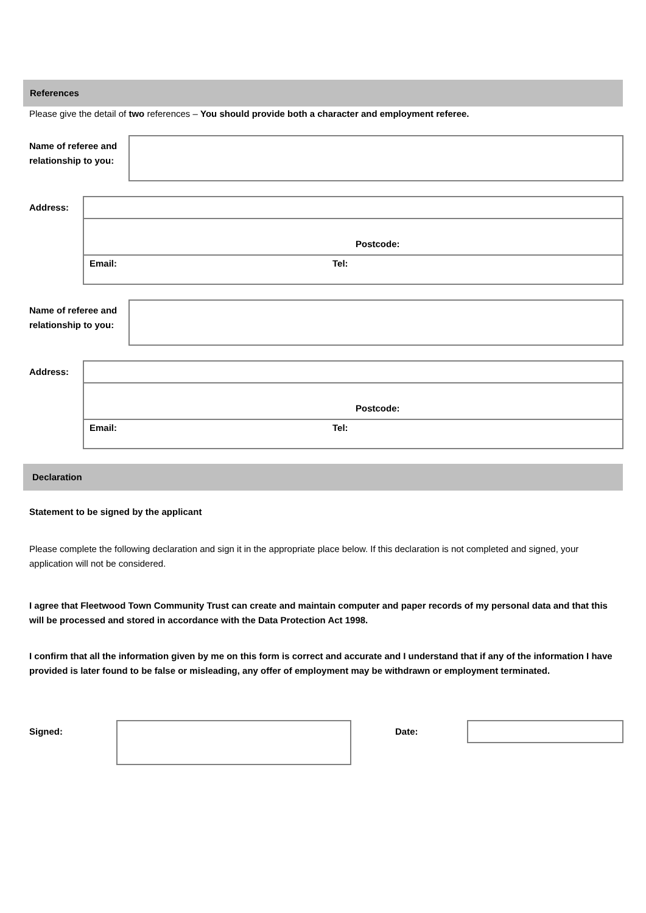References
Please give the detail of two references – You should provide both a character and employment referee.
Name of referee and relationship to you:
Address:
Postcode:
Email: Tel:
Name of referee and relationship to you:
Address:
Postcode:
Email: Tel:
Declaration
Statement to be signed by the applicant
Please complete the following declaration and sign it in the appropriate place below. If this declaration is not completed and signed, your application will not be considered.
I agree that Fleetwood Town Community Trust can create and maintain computer and paper records of my personal data and that this will be processed and stored in accordance with the Data Protection Act 1998.
I confirm that all the information given by me on this form is correct and accurate and I understand that if any of the information I have provided is later found to be false or misleading, any offer of employment may be withdrawn or employment terminated.
Signed: Date: